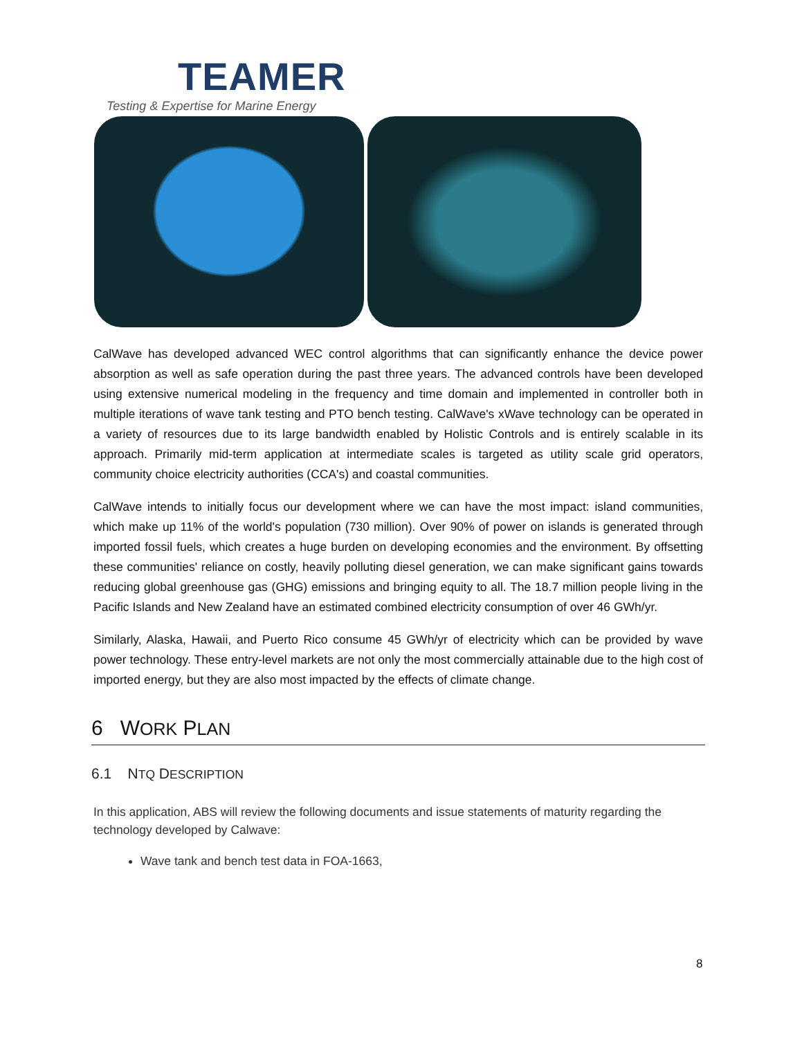TEAMER
Testing & Expertise for Marine Energy
CalWave has developed advanced WEC control algorithms that can significantly enhance the device power absorption as well as safe operation during the past three years. The advanced controls have been developed using extensive numerical modeling in the frequency and time domain and implemented in controller both in multiple iterations of wave tank testing and PTO bench testing. CalWave's xWave technology can be operated in a variety of resources due to its large bandwidth enabled by Holistic Controls and is entirely scalable in its approach. Primarily mid-term application at intermediate scales is targeted as utility scale grid operators, community choice electricity authorities (CCA's) and coastal communities.
CalWave intends to initially focus our development where we can have the most impact: island communities, which make up 11% of the world's population (730 million). Over 90% of power on islands is generated through imported fossil fuels, which creates a huge burden on developing economies and the environment. By offsetting these communities' reliance on costly, heavily polluting diesel generation, we can make significant gains towards reducing global greenhouse gas (GHG) emissions and bringing equity to all. The 18.7 million people living in the Pacific Islands and New Zealand have an estimated combined electricity consumption of over 46 GWh/yr.
Similarly, Alaska, Hawaii, and Puerto Rico consume 45 GWh/yr of electricity which can be provided by wave power technology. These entry-level markets are not only the most commercially attainable due to the high cost of imported energy, but they are also most impacted by the effects of climate change.
6 WORK PLAN
6.1 NTQ DESCRIPTION
In this application, ABS will review the following documents and issue statements of maturity regarding the technology developed by Calwave:
Wave tank and bench test data in FOA-1663,
8